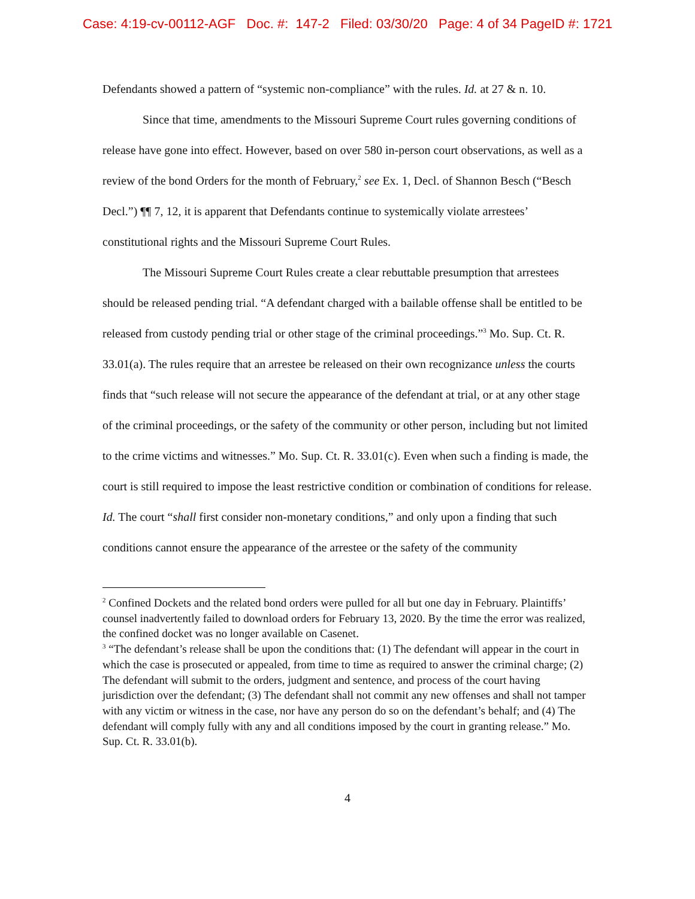Case: 4:19-cv-00112-AGF Doc. #: 147-2 Filed: 03/30/20 Page: 4 of 34 PageID #: 1721
Defendants showed a pattern of “systemic non-compliance” with the rules. Id. at 27 & n. 10.
Since that time, amendments to the Missouri Supreme Court rules governing conditions of release have gone into effect. However, based on over 580 in-person court observations, as well as a review of the bond Orders for the month of February,<sup>2</sup> see Ex. 1, Decl. of Shannon Besch (“Besch Decl.”) ¶¶ 7, 12, it is apparent that Defendants continue to systemically violate arrestees’ constitutional rights and the Missouri Supreme Court Rules.
The Missouri Supreme Court Rules create a clear rebuttable presumption that arrestees should be released pending trial. “A defendant charged with a bailable offense shall be entitled to be released from custody pending trial or other stage of the criminal proceedings.”<sup>3</sup> Mo. Sup. Ct. R. 33.01(a). The rules require that an arrestee be released on their own recognizance unless the courts finds that “such release will not secure the appearance of the defendant at trial, or at any other stage of the criminal proceedings, or the safety of the community or other person, including but not limited to the crime victims and witnesses.” Mo. Sup. Ct. R. 33.01(c). Even when such a finding is made, the court is still required to impose the least restrictive condition or combination of conditions for release. Id. The court “shall first consider non-monetary conditions,” and only upon a finding that such conditions cannot ensure the appearance of the arrestee or the safety of the community
<sup>2</sup> Confined Dockets and the related bond orders were pulled for all but one day in February. Plaintiffs’ counsel inadvertently failed to download orders for February 13, 2020. By the time the error was realized, the confined docket was no longer available on Casenet.
<sup>3</sup> “The defendant’s release shall be upon the conditions that: (1) The defendant will appear in the court in which the case is prosecuted or appealed, from time to time as required to answer the criminal charge; (2) The defendant will submit to the orders, judgment and sentence, and process of the court having jurisdiction over the defendant; (3) The defendant shall not commit any new offenses and shall not tamper with any victim or witness in the case, nor have any person do so on the defendant’s behalf; and (4) The defendant will comply fully with any and all conditions imposed by the court in granting release.” Mo. Sup. Ct. R. 33.01(b).
4